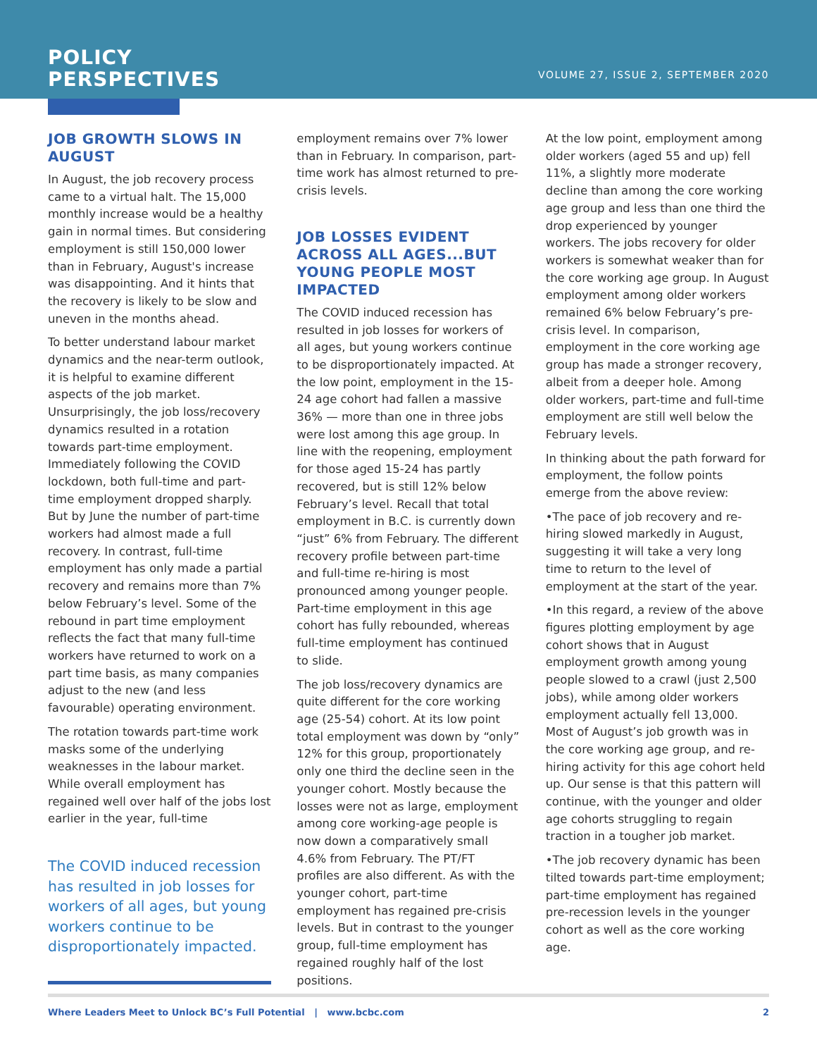POLICY
PERSPECTIVES
VOLUME 27, ISSUE 2, SEPTEMBER 2020
JOB GROWTH SLOWS IN AUGUST
In August, the job recovery process came to a virtual halt. The 15,000 monthly increase would be a healthy gain in normal times. But considering employment is still 150,000 lower than in February, August's increase was disappointing. And it hints that the recovery is likely to be slow and uneven in the months ahead.
To better understand labour market dynamics and the near-term outlook, it is helpful to examine different aspects of the job market. Unsurprisingly, the job loss/recovery dynamics resulted in a rotation towards part-time employment. Immediately following the COVID lockdown, both full-time and part-time employment dropped sharply. But by June the number of part-time workers had almost made a full recovery. In contrast, full-time employment has only made a partial recovery and remains more than 7% below February’s level. Some of the rebound in part time employment reflects the fact that many full-time workers have returned to work on a part time basis, as many companies adjust to the new (and less favourable) operating environment.
The rotation towards part-time work masks some of the underlying weaknesses in the labour market. While overall employment has regained well over half of the jobs lost earlier in the year, full-time
The COVID induced recession has resulted in job losses for workers of all ages, but young workers continue to be disproportionately impacted.
employment remains over 7% lower than in February. In comparison, part-time work has almost returned to pre-crisis levels.
JOB LOSSES EVIDENT ACROSS ALL AGES...BUT YOUNG PEOPLE MOST IMPACTED
The COVID induced recession has resulted in job losses for workers of all ages, but young workers continue to be disproportionately impacted. At the low point, employment in the 15-24 age cohort had fallen a massive 36% — more than one in three jobs were lost among this age group. In line with the reopening, employment for those aged 15-24 has partly recovered, but is still 12% below February’s level. Recall that total employment in B.C. is currently down “just” 6% from February. The different recovery profile between part-time and full-time re-hiring is most pronounced among younger people. Part-time employment in this age cohort has fully rebounded, whereas full-time employment has continued to slide.
The job loss/recovery dynamics are quite different for the core working age (25-54) cohort. At its low point total employment was down by “only” 12% for this group, proportionately only one third the decline seen in the younger cohort. Mostly because the losses were not as large, employment among core working-age people is now down a comparatively small 4.6% from February. The PT/FT profiles are also different. As with the younger cohort, part-time employment has regained pre-crisis levels. But in contrast to the younger group, full-time employment has regained roughly half of the lost positions.
At the low point, employment among older workers (aged 55 and up) fell 11%, a slightly more moderate decline than among the core working age group and less than one third the drop experienced by younger workers. The jobs recovery for older workers is somewhat weaker than for the core working age group. In August employment among older workers remained 6% below February’s pre-crisis level. In comparison, employment in the core working age group has made a stronger recovery, albeit from a deeper hole. Among older workers, part-time and full-time employment are still well below the February levels.
In thinking about the path forward for employment, the follow points emerge from the above review:
•The pace of job recovery and re-hiring slowed markedly in August, suggesting it will take a very long time to return to the level of employment at the start of the year.
•In this regard, a review of the above figures plotting employment by age cohort shows that in August employment growth among young people slowed to a crawl (just 2,500 jobs), while among older workers employment actually fell 13,000. Most of August’s job growth was in the core working age group, and re-hiring activity for this age cohort held up. Our sense is that this pattern will continue, with the younger and older age cohorts struggling to regain traction in a tougher job market.
•The job recovery dynamic has been tilted towards part-time employment; part-time employment has regained pre-recession levels in the younger cohort as well as the core working age.
Where Leaders Meet to Unlock BC’s Full Potential | www.bcbc.com 2